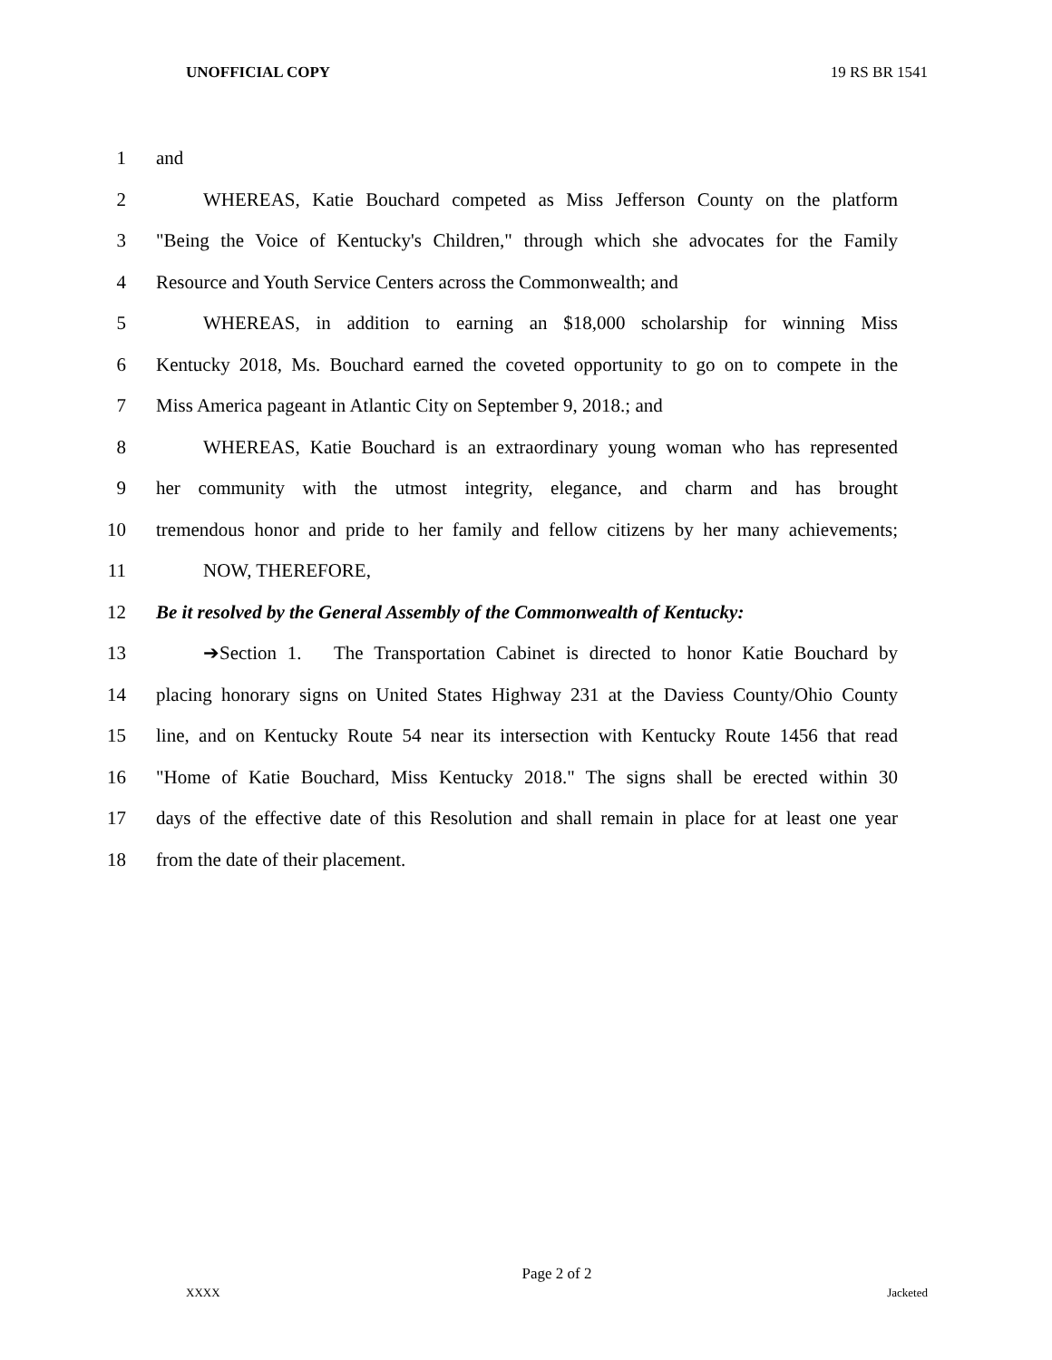UNOFFICIAL COPY 19 RS BR 1541
1 and
2 WHEREAS, Katie Bouchard competed as Miss Jefferson County on the platform
3 "Being the Voice of Kentucky's Children," through which she advocates for the Family
4 Resource and Youth Service Centers across the Commonwealth; and
5 WHEREAS, in addition to earning an $18,000 scholarship for winning Miss
6 Kentucky 2018, Ms. Bouchard earned the coveted opportunity to go on to compete in the
7 Miss America pageant in Atlantic City on September 9, 2018.; and
8 WHEREAS, Katie Bouchard is an extraordinary young woman who has represented
9 her community with the utmost integrity, elegance, and charm and has brought
10 tremendous honor and pride to her family and fellow citizens by her many achievements;
11 NOW, THEREFORE,
12 Be it resolved by the General Assembly of the Commonwealth of Kentucky:
13 ➔Section 1. The Transportation Cabinet is directed to honor Katie Bouchard by
14 placing honorary signs on United States Highway 231 at the Daviess County/Ohio County
15 line, and on Kentucky Route 54 near its intersection with Kentucky Route 1456 that read
16 "Home of Katie Bouchard, Miss Kentucky 2018." The signs shall be erected within 30
17 days of the effective date of this Resolution and shall remain in place for at least one year
18 from the date of their placement.
Page 2 of 2
XXXX Jacketed